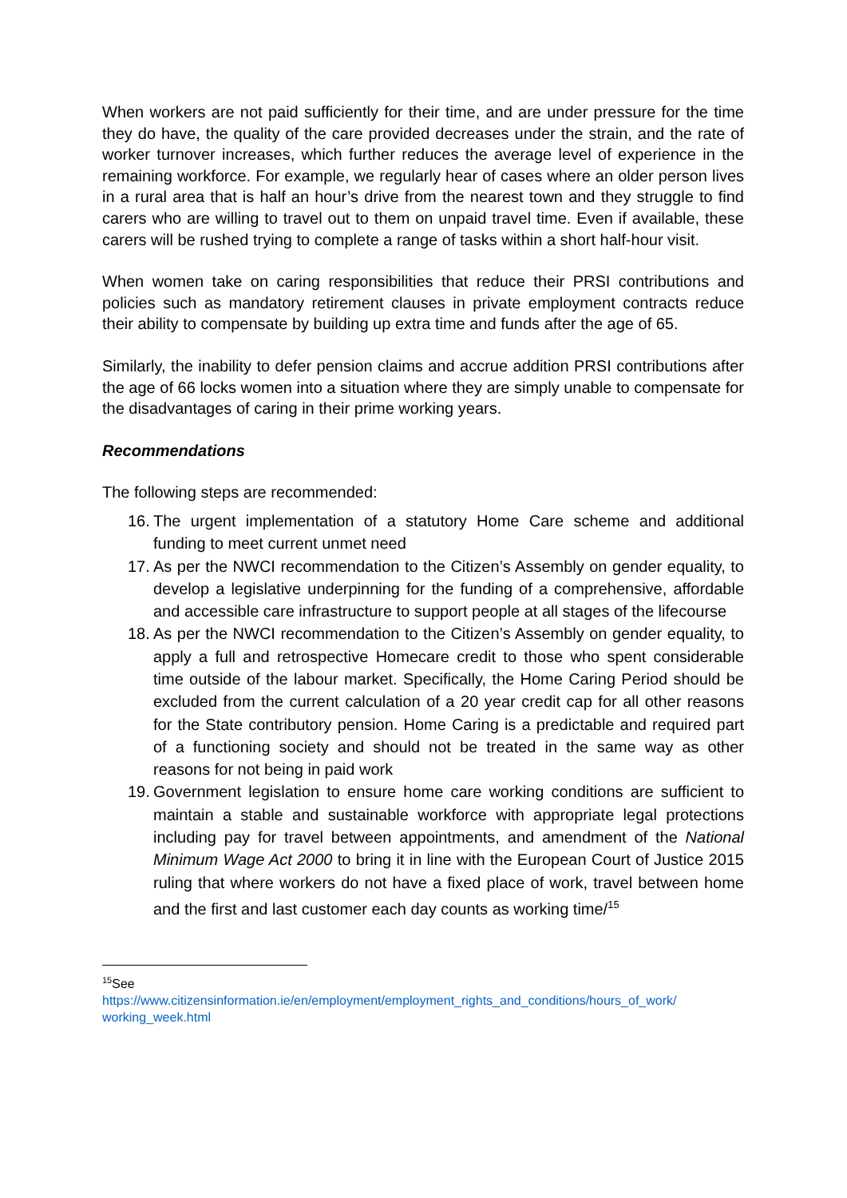When workers are not paid sufficiently for their time, and are under pressure for the time they do have, the quality of the care provided decreases under the strain, and the rate of worker turnover increases, which further reduces the average level of experience in the remaining workforce. For example, we regularly hear of cases where an older person lives in a rural area that is half an hour’s drive from the nearest town and they struggle to find carers who are willing to travel out to them on unpaid travel time. Even if available, these carers will be rushed trying to complete a range of tasks within a short half-hour visit.
When women take on caring responsibilities that reduce their PRSI contributions and policies such as mandatory retirement clauses in private employment contracts reduce their ability to compensate by building up extra time and funds after the age of 65.
Similarly, the inability to defer pension claims and accrue addition PRSI contributions after the age of 66 locks women into a situation where they are simply unable to compensate for the disadvantages of caring in their prime working years.
Recommendations
The following steps are recommended:
16. The urgent implementation of a statutory Home Care scheme and additional funding to meet current unmet need
17. As per the NWCI recommendation to the Citizen’s Assembly on gender equality, to develop a legislative underpinning for the funding of a comprehensive, affordable and accessible care infrastructure to support people at all stages of the lifecourse
18. As per the NWCI recommendation to the Citizen’s Assembly on gender equality, to apply a full and retrospective Homecare credit to those who spent considerable time outside of the labour market. Specifically, the Home Caring Period should be excluded from the current calculation of a 20 year credit cap for all other reasons for the State contributory pension. Home Caring is a predictable and required part of a functioning society and should not be treated in the same way as other reasons for not being in paid work
19. Government legislation to ensure home care working conditions are sufficient to maintain a stable and sustainable workforce with appropriate legal protections including pay for travel between appointments, and amendment of the National Minimum Wage Act 2000 to bring it in line with the European Court of Justice 2015 ruling that where workers do not have a fixed place of work, travel between home and the first and last customer each day counts as working time/<sup>15</sup>
<sup>15</sup> See
https://www.citizensinformation.ie/en/employment/employment_rights_and_conditions/hours_of_work/ working_week.html